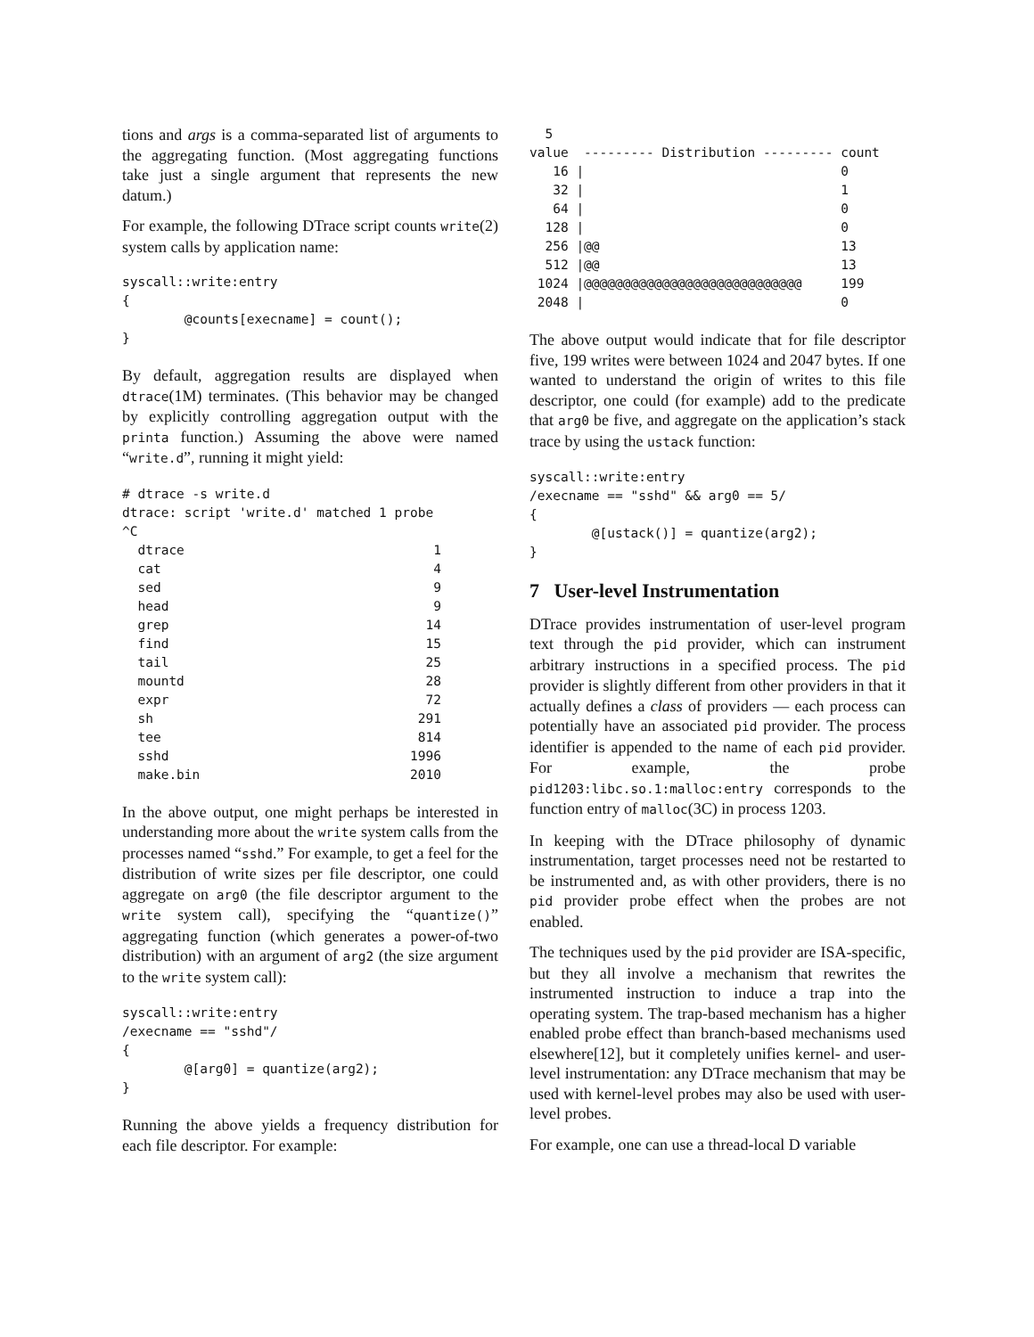tions and args is a comma-separated list of arguments to the aggregating function. (Most aggregating functions take just a single argument that represents the new datum.)
For example, the following DTrace script counts write(2) system calls by application name:
syscall::write:entry
{
        @counts[execname] = count();
}
By default, aggregation results are displayed when dtrace(1M) terminates. (This behavior may be changed by explicitly controlling aggregation output with the printa function.) Assuming the above were named “write.d”, running it might yield:
# dtrace -s write.d
dtrace: script 'write.d' matched 1 probe
^C
  dtrace                                1
  cat                                   4
  sed                                   9
  head                                  9
  grep                                 14
  find                                 15
  tail                                 25
  mountd                               28
  expr                                 72
  sh                                  291
  tee                                 814
  sshd                               1996
  make.bin                           2010
In the above output, one might perhaps be interested in understanding more about the write system calls from the processes named “sshd.” For example, to get a feel for the distribution of write sizes per file descriptor, one could aggregate on arg0 (the file descriptor argument to the write system call), specifying the “quantize()” aggregating function (which generates a power-of-two distribution) with an argument of arg2 (the size argument to the write system call):
syscall::write:entry
/execname == "sshd"/
{
        @[arg0] = quantize(arg2);
}
Running the above yields a frequency distribution for each file descriptor. For example:
  5
value  --------- Distribution --------- count
   16 |                                 0
   32 |                                 1
   64 |                                 0
  128 |                                 0
  256 |@@                               13
  512 |@@                               13
 1024 |@@@@@@@@@@@@@@@@@@@@@@@@@@@@     199
 2048 |                                 0
The above output would indicate that for file descriptor five, 199 writes were between 1024 and 2047 bytes. If one wanted to understand the origin of writes to this file descriptor, one could (for example) add to the predicate that arg0 be five, and aggregate on the application’s stack trace by using the ustack function:
syscall::write:entry
/execname == "sshd" && arg0 == 5/
{
        @[ustack()] = quantize(arg2);
}
7 User-level Instrumentation
DTrace provides instrumentation of user-level program text through the pid provider, which can instrument arbitrary instructions in a specified process. The pid provider is slightly different from other providers in that it actually defines a class of providers — each process can potentially have an associated pid provider. The process identifier is appended to the name of each pid provider. For example, the probe pid1203:libc.so.1:malloc:entry corresponds to the function entry of malloc(3C) in process 1203.
In keeping with the DTrace philosophy of dynamic instrumentation, target processes need not be restarted to be instrumented and, as with other providers, there is no pid provider probe effect when the probes are not enabled.
The techniques used by the pid provider are ISA-specific, but they all involve a mechanism that rewrites the instrumented instruction to induce a trap into the operating system. The trap-based mechanism has a higher enabled probe effect than branch-based mechanisms used elsewhere[12], but it completely unifies kernel- and user-level instrumentation: any DTrace mechanism that may be used with kernel-level probes may also be used with user-level probes.
For example, one can use a thread-local D variable